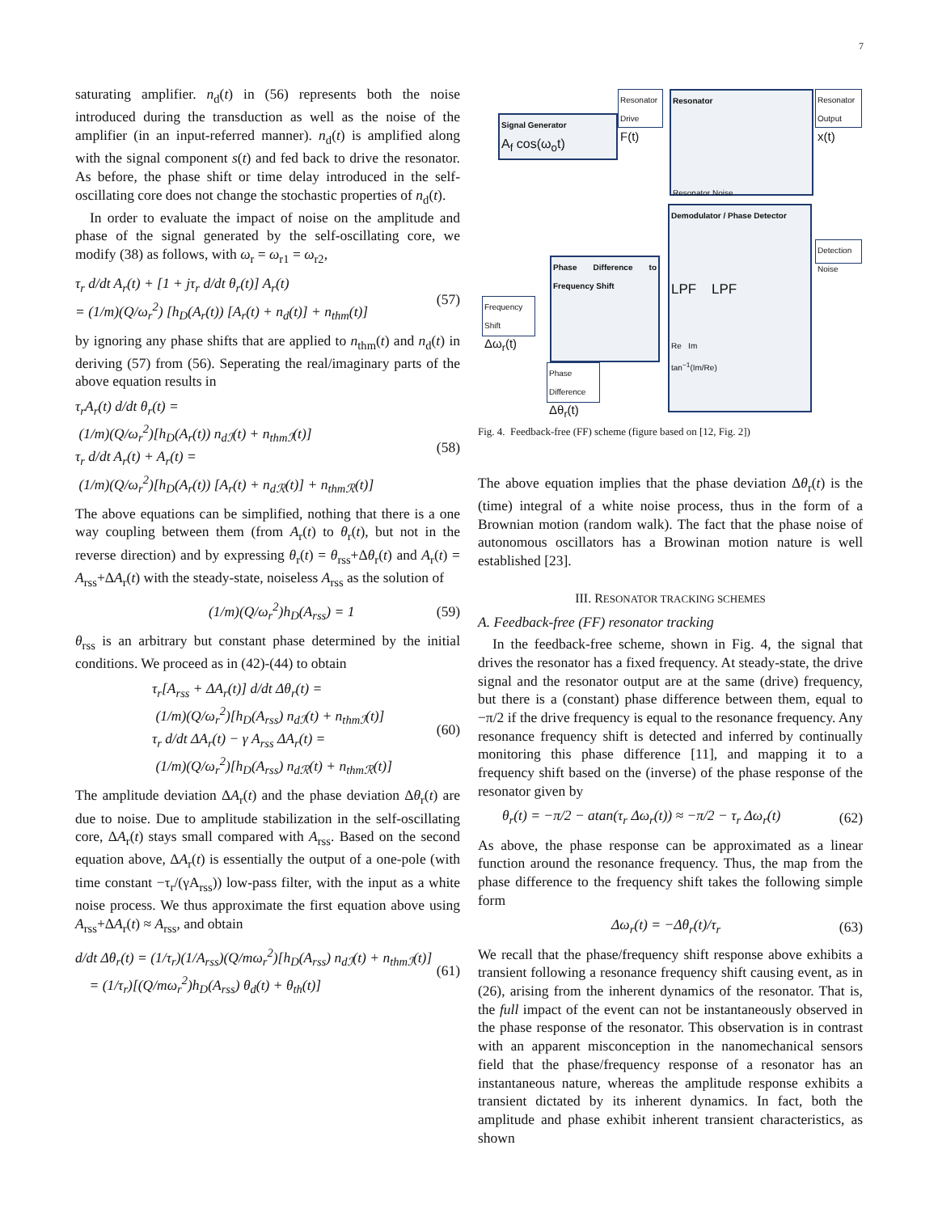7
saturating amplifier. n<sub>d</sub>(t) in (56) represents both the noise introduced during the transduction as well as the noise of the amplifier (in an input-referred manner). n<sub>d</sub>(t) is amplified along with the signal component s(t) and fed back to drive the resonator. As before, the phase shift or time delay introduced in the self-oscillating core does not change the stochastic properties of n<sub>d</sub>(t).
In order to evaluate the impact of noise on the amplitude and phase of the signal generated by the self-oscillating core, we modify (38) as follows, with ω<sub>r</sub> = ω<sub>r1</sub> = ω<sub>r2</sub>,
τ<sub>r</sub> d/dt A<sub>r</sub>(t) + [1 + jτ<sub>r</sub> d/dt θ<sub>r</sub>(t)] A<sub>r</sub>(t)
= (1/m)(Q/ω<sub>r</sub><sup>2</sup>) [h<sub>D</sub>(A<sub>r</sub>(t)) [A<sub>r</sub>(t) + n<sub>d</sub>(t)] + n<sub>thm</sub>(t)]
(57)
by ignoring any phase shifts that are applied to n<sub>thm</sub>(t) and n<sub>d</sub>(t) in deriving (57) from (56). Seperating the real/imaginary parts of the above equation results in
τ<sub>r</sub>A<sub>r</sub>(t) d/dt θ<sub>r</sub>(t) =
(1/m)(Q/ω<sub>r</sub><sup>2</sup>)[h<sub>D</sub>(A<sub>r</sub>(t)) n<sub>dℐ</sub>(t) + n<sub>thmℐ</sub>(t)]
τ<sub>r</sub> d/dt A<sub>r</sub>(t) + A<sub>r</sub>(t) =
(1/m)(Q/ω<sub>r</sub><sup>2</sup>)[h<sub>D</sub>(A<sub>r</sub>(t)) [A<sub>r</sub>(t) + n<sub>dℛ</sub>(t)] + n<sub>thmℛ</sub>(t)]
(58)
The above equations can be simplified, nothing that there is a one way coupling between them (from A<sub>r</sub>(t) to θ<sub>r</sub>(t), but not in the reverse direction) and by expressing θ<sub>r</sub>(t) = θ<sub>rss</sub>+Δθ<sub>r</sub>(t) and A<sub>r</sub>(t) = A<sub>rss</sub>+ΔA<sub>r</sub>(t) with the steady-state, noiseless A<sub>rss</sub> as the solution of
(1/m)(Q/ω<sub>r</sub><sup>2</sup>)h<sub>D</sub>(A<sub>rss</sub>) = 1 (59)
θ<sub>rss</sub> is an arbitrary but constant phase determined by the initial conditions. We proceed as in (42)-(44) to obtain
τ<sub>r</sub>[A<sub>rss</sub> + ΔA<sub>r</sub>(t)] d/dt Δθ<sub>r</sub>(t) =
(1/m)(Q/ω<sub>r</sub><sup>2</sup>)[h<sub>D</sub>(A<sub>rss</sub>) n<sub>dℐ</sub>(t) + n<sub>thmℐ</sub>(t)]
τ<sub>r</sub> d/dt ΔA<sub>r</sub>(t) − γ A<sub>rss</sub> ΔA<sub>r</sub>(t) =
(1/m)(Q/ω<sub>r</sub><sup>2</sup>)[h<sub>D</sub>(A<sub>rss</sub>) n<sub>dℛ</sub>(t) + n<sub>thmℛ</sub>(t)]
(60)
The amplitude deviation ΔA<sub>r</sub>(t) and the phase deviation Δθ<sub>r</sub>(t) are due to noise. Due to amplitude stabilization in the self-oscillating core, ΔA<sub>r</sub>(t) stays small compared with A<sub>rss</sub>. Based on the second equation above, ΔA<sub>r</sub>(t) is essentially the output of a one-pole (with time constant −τ<sub>r</sub>/(γA<sub>rss</sub>)) low-pass filter, with the input as a white noise process. We thus approximate the first equation above using A<sub>rss</sub>+ΔA<sub>r</sub>(t) ≈ A<sub>rss</sub>, and obtain
d/dt Δθ<sub>r</sub>(t) = (1/τ<sub>r</sub>)(1/A<sub>rss</sub>)(Q/mω<sub>r</sub><sup>2</sup>)[h<sub>D</sub>(A<sub>rss</sub>) n<sub>dℐ</sub>(t) + n<sub>thmℐ</sub>(t)]
= (1/τ<sub>r</sub>)[(Q/mω<sub>r</sub><sup>2</sup>)h<sub>D</sub>(A<sub>rss</sub>) θ<sub>d</sub>(t) + θ<sub>th</sub>(t)]
(61)
Signal Generator
A<sub>f</sub> cos(ω<sub>o</sub>t)
Resonator Drive
F(t)
Resonator
Resonator Noise
Resonator Output
x(t)
Demodulator / Phase Detector
LPF LPF
Re Im
tan<sup>−1</sup>(Im/Re)
Detection Noise
Phase Difference to Frequency Shift
Frequency Shift
Δω<sub>r</sub>(t)
Phase Difference
Δθ<sub>r</sub>(t)
Fig. 4. Feedback-free (FF) scheme (figure based on [12, Fig. 2])
The above equation implies that the phase deviation Δθ<sub>r</sub>(t) is the (time) integral of a white noise process, thus in the form of a Brownian motion (random walk). The fact that the phase noise of autonomous oscillators has a Browinan motion nature is well established [23].
III. RESONATOR TRACKING SCHEMES
A. Feedback-free (FF) resonator tracking
In the feedback-free scheme, shown in Fig. 4, the signal that drives the resonator has a fixed frequency. At steady-state, the drive signal and the resonator output are at the same (drive) frequency, but there is a (constant) phase difference between them, equal to −π/2 if the drive frequency is equal to the resonance frequency. Any resonance frequency shift is detected and inferred by continually monitoring this phase difference [11], and mapping it to a frequency shift based on the (inverse) of the phase response of the resonator given by
θ<sub>r</sub>(t) = −π/2 − atan(τ<sub>r</sub> Δω<sub>r</sub>(t)) ≈ −π/2 − τ<sub>r</sub> Δω<sub>r</sub>(t)
(62)
As above, the phase response can be approximated as a linear function around the resonance frequency. Thus, the map from the phase difference to the frequency shift takes the following simple form
Δω<sub>r</sub>(t) = −Δθ<sub>r</sub>(t)/τ<sub>r</sub> (63)
We recall that the phase/frequency shift response above exhibits a transient following a resonance frequency shift causing event, as in (26), arising from the inherent dynamics of the resonator. That is, the full impact of the event can not be instantaneously observed in the phase response of the resonator. This observation is in contrast with an apparent misconception in the nanomechanical sensors field that the phase/frequency response of a resonator has an instantaneous nature, whereas the amplitude response exhibits a transient dictated by its inherent dynamics. In fact, both the amplitude and phase exhibit inherent transient characteristics, as shown